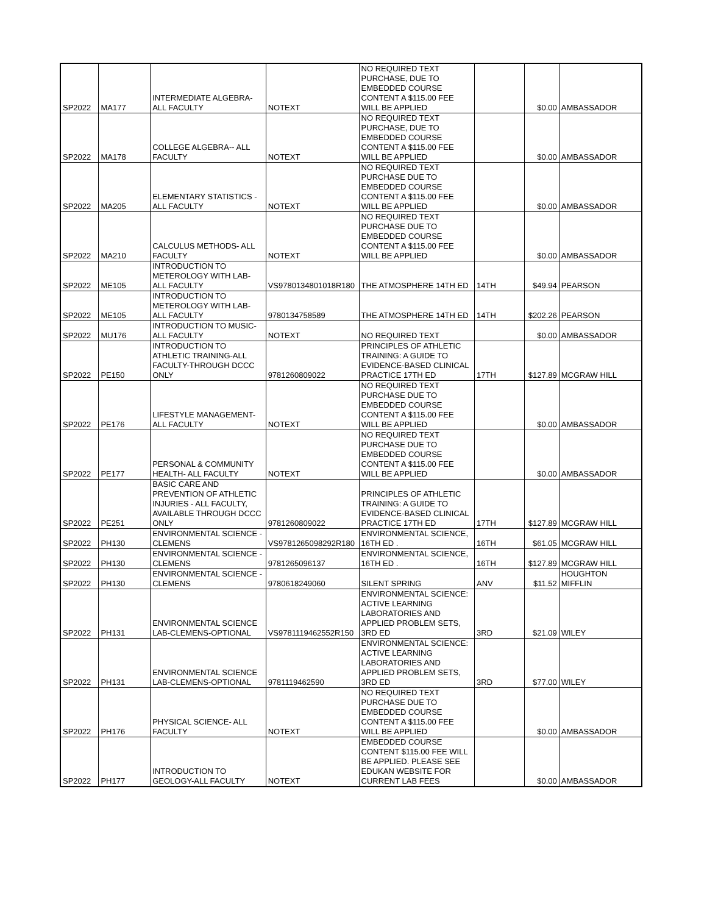| SP2022 | MA177 | INTERMEDIATE ALGEBRA-ALL FACULTY | NOTEXT | NO REQUIRED TEXT PURCHASE, DUE TO EMBEDDED COURSE CONTENT A $115.00 FEE WILL BE APPLIED | | $0.00 | AMBASSADOR |
| SP2022 | MA178 | COLLEGE ALGEBRA-- ALL FACULTY | NOTEXT | NO REQUIRED TEXT PURCHASE, DUE TO EMBEDDED COURSE CONTENT A $115.00 FEE WILL BE APPLIED | | $0.00 | AMBASSADOR |
| SP2022 | MA205 | ELEMENTARY STATISTICS - ALL FACULTY | NOTEXT | NO REQUIRED TEXT PURCHASE DUE TO EMBEDDED COURSE CONTENT A $115.00 FEE WILL BE APPLIED | | $0.00 | AMBASSADOR |
| SP2022 | MA210 | CALCULUS METHODS- ALL FACULTY | NOTEXT | NO REQUIRED TEXT PURCHASE DUE TO EMBEDDED COURSE CONTENT A $115.00 FEE WILL BE APPLIED | | $0.00 | AMBASSADOR |
| SP2022 | ME105 | INTRODUCTION TO METEROLOGY WITH LAB-ALL FACULTY | VS9780134801018R180 | THE ATMOSPHERE 14TH ED | 14TH | $49.94 | PEARSON |
| SP2022 | ME105 | INTRODUCTION TO METEROLOGY WITH LAB-ALL FACULTY | 9780134758589 | THE ATMOSPHERE 14TH ED | 14TH | $202.26 | PEARSON |
| SP2022 | MU176 | INTRODUCTION TO MUSIC-ALL FACULTY | NOTEXT | NO REQUIRED TEXT | | $0.00 | AMBASSADOR |
| SP2022 | PE150 | INTRODUCTION TO ATHLETIC TRAINING-ALL FACULTY-THROUGH DCCC ONLY | 9781260809022 | PRINCIPLES OF ATHLETIC TRAINING: A GUIDE TO EVIDENCE-BASED CLINICAL PRACTICE 17TH ED | 17TH | $127.89 | MCGRAW HILL |
| SP2022 | PE176 | LIFESTYLE MANAGEMENT-ALL FACULTY | NOTEXT | NO REQUIRED TEXT PURCHASE DUE TO EMBEDDED COURSE CONTENT A $115.00 FEE WILL BE APPLIED | | $0.00 | AMBASSADOR |
| SP2022 | PE177 | PERSONAL & COMMUNITY HEALTH- ALL FACULTY | NOTEXT | NO REQUIRED TEXT PURCHASE DUE TO EMBEDDED COURSE CONTENT A $115.00 FEE WILL BE APPLIED | | $0.00 | AMBASSADOR |
| SP2022 | PE251 | BASIC CARE AND PREVENTION OF ATHLETIC INJURIES - ALL FACULTY, AVAILABLE THROUGH DCCC ONLY | 9781260809022 | PRINCIPLES OF ATHLETIC TRAINING: A GUIDE TO EVIDENCE-BASED CLINICAL PRACTICE 17TH ED | 17TH | $127.89 | MCGRAW HILL |
| SP2022 | PH130 | ENVIRONMENTAL SCIENCE - CLEMENS | VS9781265098292R180 | ENVIRONMENTAL SCIENCE, 16TH ED . | 16TH | $61.05 | MCGRAW HILL |
| SP2022 | PH130 | ENVIRONMENTAL SCIENCE - CLEMENS | 9781265096137 | ENVIRONMENTAL SCIENCE, 16TH ED . | 16TH | $127.89 | MCGRAW HILL |
| SP2022 | PH130 | ENVIRONMENTAL SCIENCE - CLEMENS | 9780618249060 | SILENT SPRING | ANV | $11.52 | HOUGHTON MIFFLIN |
| SP2022 | PH131 | ENVIRONMENTAL SCIENCE LAB-CLEMENS-OPTIONAL | VS9781119462552R150 | ENVIRONMENTAL SCIENCE: ACTIVE LEARNING LABORATORIES AND APPLIED PROBLEM SETS, 3RD ED | 3RD | $21.09 | WILEY |
| SP2022 | PH131 | ENVIRONMENTAL SCIENCE LAB-CLEMENS-OPTIONAL | 9781119462590 | ENVIRONMENTAL SCIENCE: ACTIVE LEARNING LABORATORIES AND APPLIED PROBLEM SETS, 3RD ED | 3RD | $77.00 | WILEY |
| SP2022 | PH176 | PHYSICAL SCIENCE- ALL FACULTY | NOTEXT | NO REQUIRED TEXT PURCHASE DUE TO EMBEDDED COURSE CONTENT A $115.00 FEE WILL BE APPLIED | | $0.00 | AMBASSADOR |
| SP2022 | PH177 | INTRODUCTION TO GEOLOGY-ALL FACULTY | NOTEXT | EMBEDDED COURSE CONTENT $115.00 FEE WILL BE APPLIED. PLEASE SEE EDUKAN WEBSITE FOR CURRENT LAB FEES | | $0.00 | AMBASSADOR |